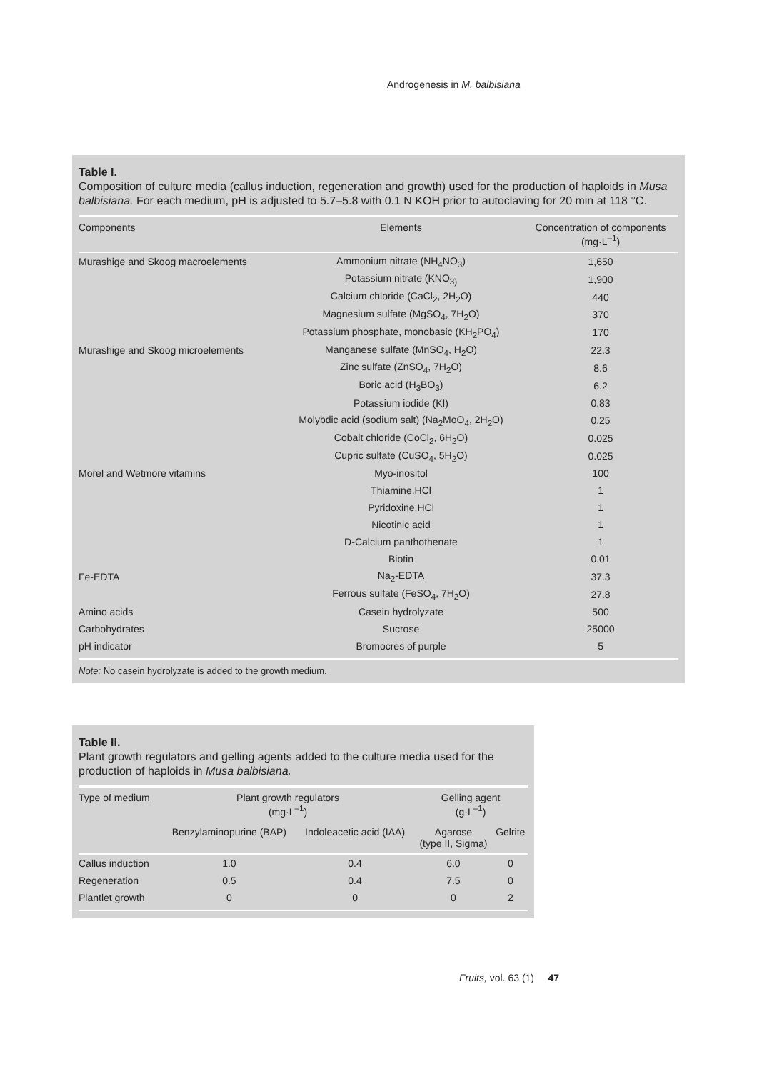Androgenesis in M. balbisiana
Table I.
Composition of culture media (callus induction, regeneration and growth) used for the production of haploids in Musa balbisiana. For each medium, pH is adjusted to 5.7–5.8 with 0.1 N KOH prior to autoclaving for 20 min at 118 °C.
| Components | Elements | Concentration of components (mg·L<sup>–1</sup>) |
| --- | --- | --- |
| Murashige and Skoog macroelements | Ammonium nitrate (NH<sub>4</sub>NO<sub>3</sub>) | 1,650 |
| | Potassium nitrate (KNO<sub>3)</sub> | 1,900 |
| | Calcium chloride (CaCl<sub>2</sub>, 2H<sub>2</sub>O) | 440 |
| | Magnesium sulfate (MgSO<sub>4</sub>, 7H<sub>2</sub>O) | 370 |
| | Potassium phosphate, monobasic (KH<sub>2</sub>PO<sub>4</sub>) | 170 |
| Murashige and Skoog microelements | Manganese sulfate (MnSO<sub>4</sub>, H<sub>2</sub>O) | 22.3 |
| | Zinc sulfate (ZnSO<sub>4</sub>, 7H<sub>2</sub>O) | 8.6 |
| | Boric acid (H<sub>3</sub>BO<sub>3</sub>) | 6.2 |
| | Potassium iodide (KI) | 0.83 |
| | Molybdic acid (sodium salt) (Na<sub>2</sub>MoO<sub>4</sub>, 2H<sub>2</sub>O) | 0.25 |
| | Cobalt chloride (CoCl<sub>2</sub>, 6H<sub>2</sub>O) | 0.025 |
| | Cupric sulfate (CuSO<sub>4</sub>, 5H<sub>2</sub>O) | 0.025 |
| Morel and Wetmore vitamins | Myo-inositol | 100 |
| | Thiamine.HCl | 1 |
| | Pyridoxine.HCl | 1 |
| | Nicotinic acid | 1 |
| | D-Calcium panthothenate | 1 |
| | Biotin | 0.01 |
| Fe-EDTA | Na<sub>2</sub>-EDTA | 37.3 |
| | Ferrous sulfate (FeSO<sub>4</sub>, 7H<sub>2</sub>O) | 27.8 |
| Amino acids | Casein hydrolyzate | 500 |
| Carbohydrates | Sucrose | 25000 |
| pH indicator | Bromocres of purple | 5 |
Note: No casein hydrolyzate is added to the growth medium.
Table II.
Plant growth regulators and gelling agents added to the culture media used for the production of haploids in Musa balbisiana.
| Type of medium | Plant growth regulators (mg·L<sup>–1</sup>) | | Gelling agent (g·L<sup>–1</sup>) | |
| --- | --- | --- | --- | --- |
| | Benzylaminopurine (BAP) | Indoleacetic acid (IAA) | Agarose (type II, Sigma) | Gelrite |
| Callus induction | 1.0 | 0.4 | 6.0 | 0 |
| Regeneration | 0.5 | 0.4 | 7.5 | 0 |
| Plantlet growth | 0 | 0 | 0 | 2 |
Fruits, vol. 63 (1) 47